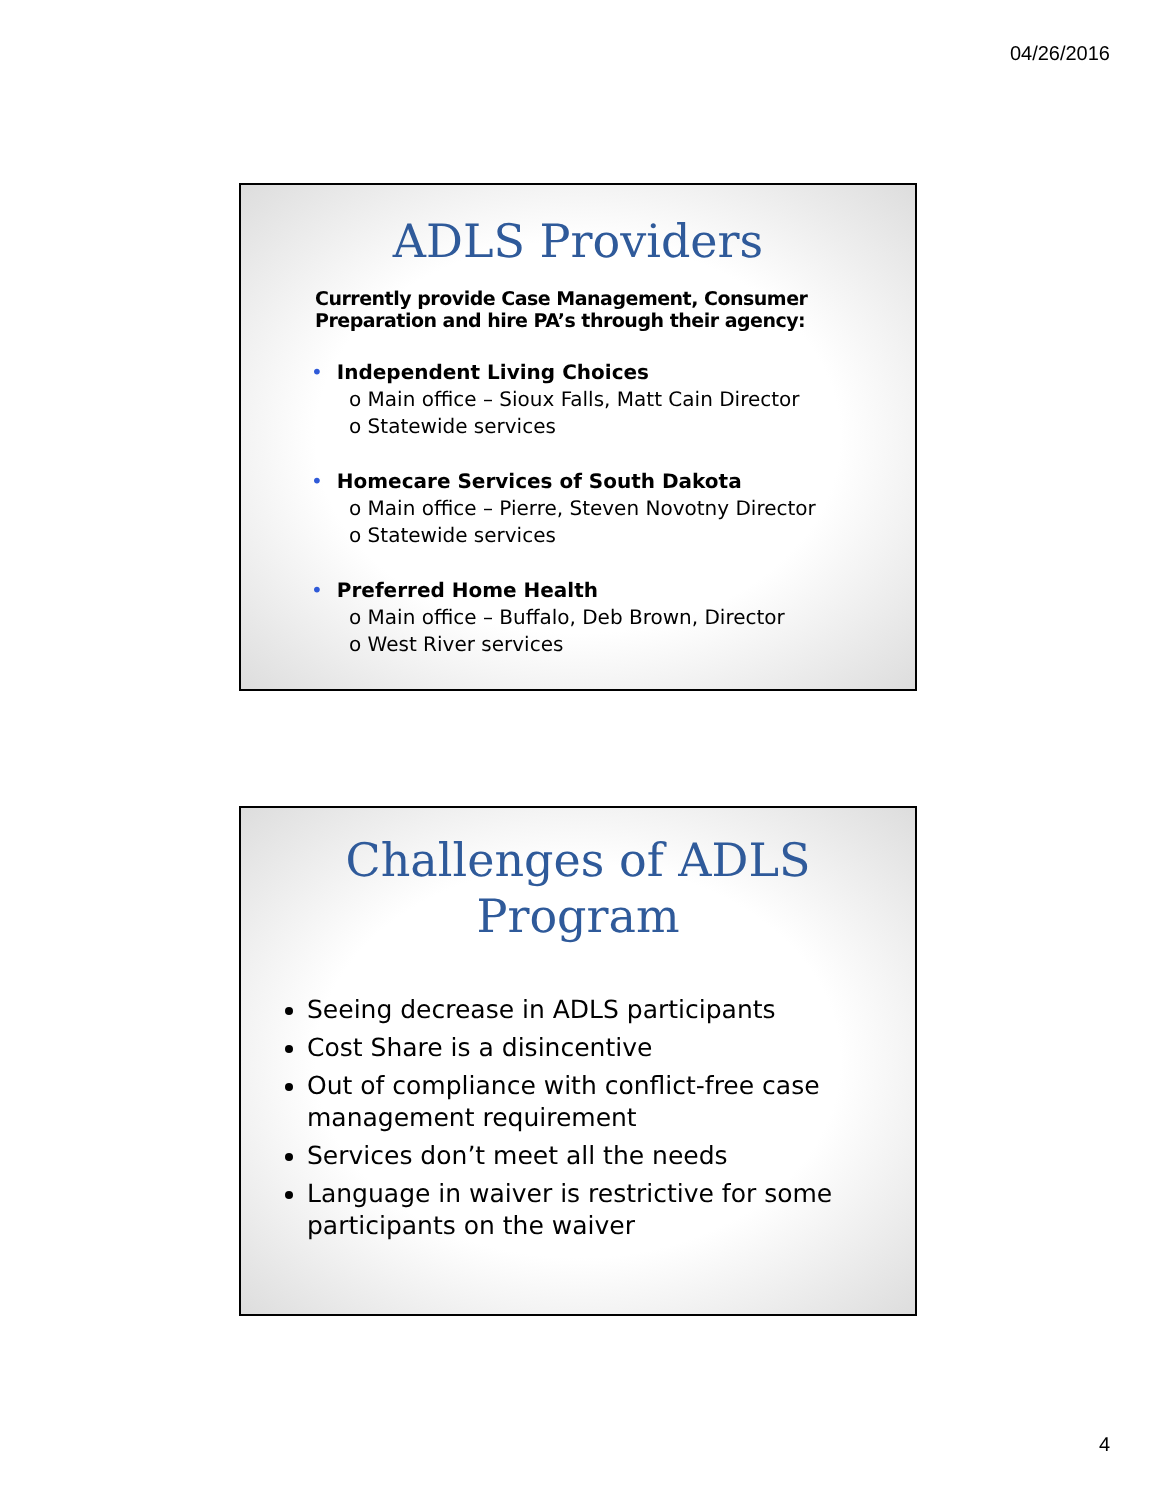04/26/2016
ADLS Providers
Currently provide Case Management, Consumer Preparation and hire PA’s through their agency:
• Independent Living Choices
o Main office – Sioux Falls, Matt Cain Director
o Statewide services
• Homecare Services of South Dakota
o Main office – Pierre, Steven Novotny Director
o Statewide services
• Preferred Home Health
o Main office – Buffalo, Deb Brown, Director
o West River services
Challenges of ADLS
Program
Seeing decrease in ADLS participants
Cost Share is a disincentive
Out of compliance with conflict-free case management requirement
Services don’t meet all the needs
Language in waiver is restrictive for some participants on the waiver
4